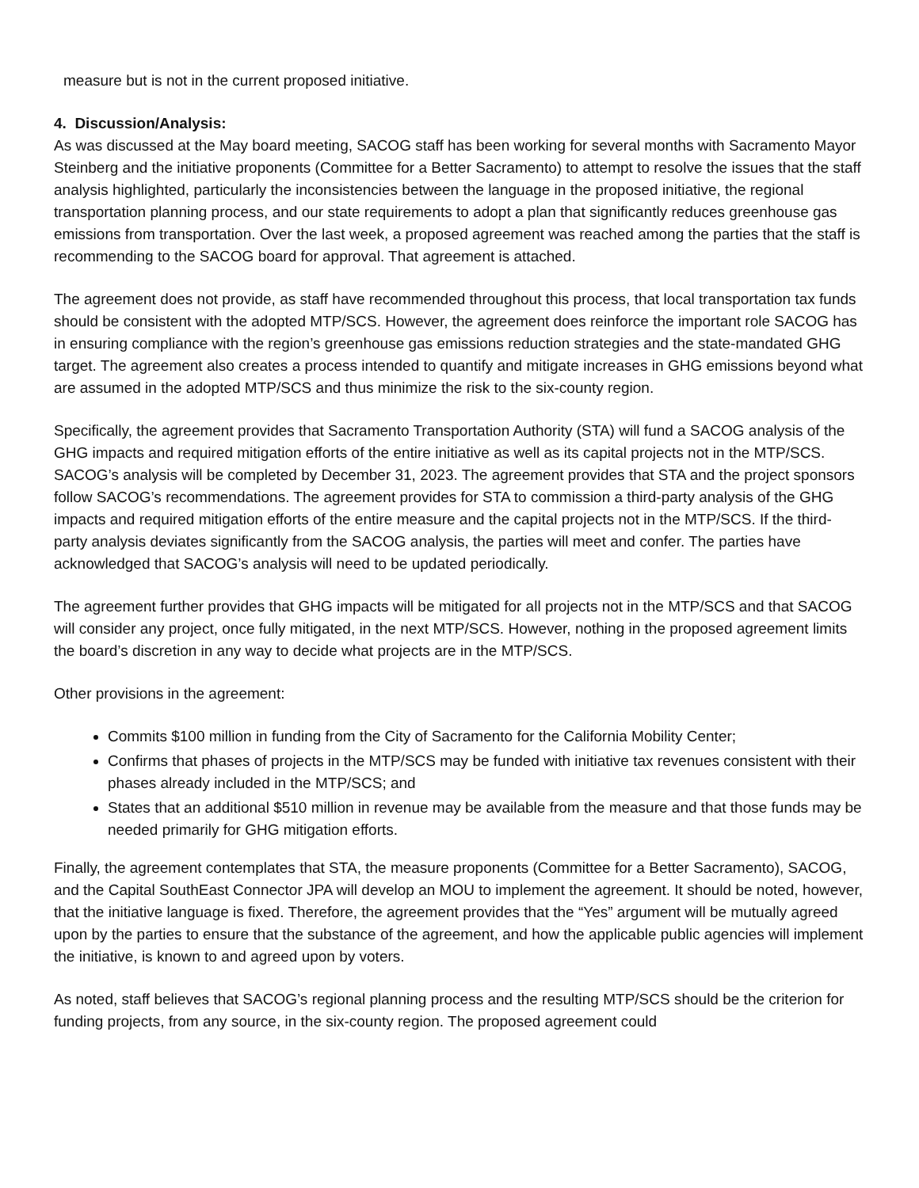measure but is not in the current proposed initiative.
4. Discussion/Analysis:
As was discussed at the May board meeting, SACOG staff has been working for several months with Sacramento Mayor Steinberg and the initiative proponents (Committee for a Better Sacramento) to attempt to resolve the issues that the staff analysis highlighted, particularly the inconsistencies between the language in the proposed initiative, the regional transportation planning process, and our state requirements to adopt a plan that significantly reduces greenhouse gas emissions from transportation. Over the last week, a proposed agreement was reached among the parties that the staff is recommending to the SACOG board for approval. That agreement is attached.
The agreement does not provide, as staff have recommended throughout this process, that local transportation tax funds should be consistent with the adopted MTP/SCS. However, the agreement does reinforce the important role SACOG has in ensuring compliance with the region’s greenhouse gas emissions reduction strategies and the state-mandated GHG target. The agreement also creates a process intended to quantify and mitigate increases in GHG emissions beyond what are assumed in the adopted MTP/SCS and thus minimize the risk to the six-county region.
Specifically, the agreement provides that Sacramento Transportation Authority (STA) will fund a SACOG analysis of the GHG impacts and required mitigation efforts of the entire initiative as well as its capital projects not in the MTP/SCS. SACOG’s analysis will be completed by December 31, 2023. The agreement provides that STA and the project sponsors follow SACOG’s recommendations. The agreement provides for STA to commission a third-party analysis of the GHG impacts and required mitigation efforts of the entire measure and the capital projects not in the MTP/SCS. If the third-party analysis deviates significantly from the SACOG analysis, the parties will meet and confer. The parties have acknowledged that SACOG’s analysis will need to be updated periodically.
The agreement further provides that GHG impacts will be mitigated for all projects not in the MTP/SCS and that SACOG will consider any project, once fully mitigated, in the next MTP/SCS. However, nothing in the proposed agreement limits the board’s discretion in any way to decide what projects are in the MTP/SCS.
Other provisions in the agreement:
Commits $100 million in funding from the City of Sacramento for the California Mobility Center;
Confirms that phases of projects in the MTP/SCS may be funded with initiative tax revenues consistent with their phases already included in the MTP/SCS; and
States that an additional $510 million in revenue may be available from the measure and that those funds may be needed primarily for GHG mitigation efforts.
Finally, the agreement contemplates that STA, the measure proponents (Committee for a Better Sacramento), SACOG, and the Capital SouthEast Connector JPA will develop an MOU to implement the agreement. It should be noted, however, that the initiative language is fixed. Therefore, the agreement provides that the “Yes” argument will be mutually agreed upon by the parties to ensure that the substance of the agreement, and how the applicable public agencies will implement the initiative, is known to and agreed upon by voters.
As noted, staff believes that SACOG’s regional planning process and the resulting MTP/SCS should be the criterion for funding projects, from any source, in the six-county region. The proposed agreement could